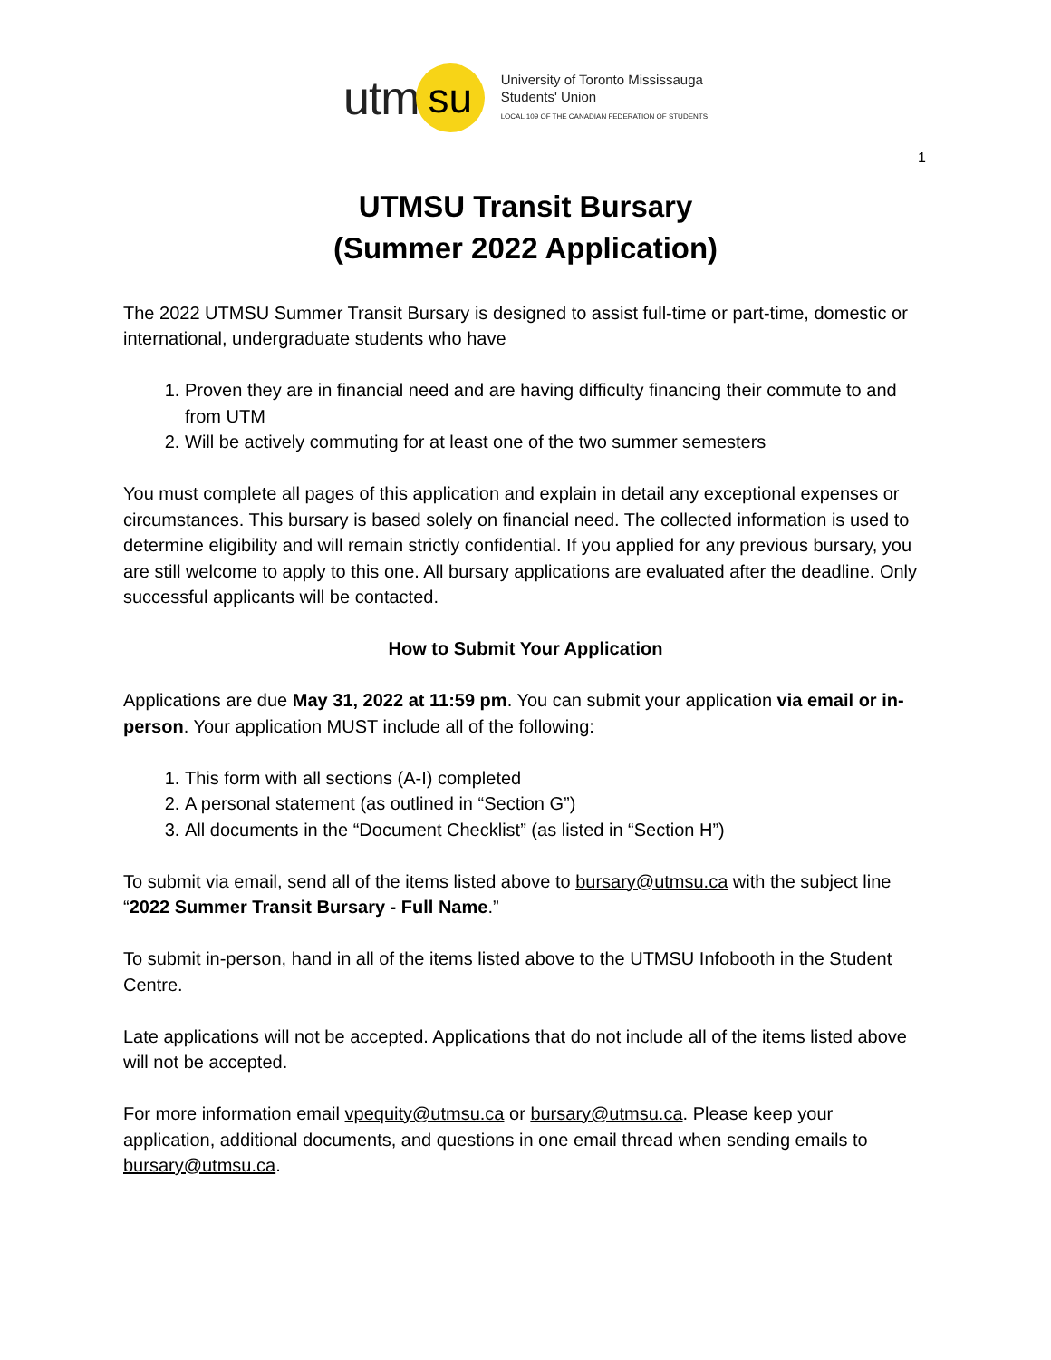utm su
University of Toronto Mississauga
Students' Union
LOCAL 109 OF THE CANADIAN FEDERATION OF STUDENTS
1
UTMSU Transit Bursary
(Summer 2022 Application)
The 2022 UTMSU Summer Transit Bursary is designed to assist full-time or part-time, domestic or international, undergraduate students who have
1. Proven they are in financial need and are having difficulty financing their commute to and from UTM
2. Will be actively commuting for at least one of the two summer semesters
You must complete all pages of this application and explain in detail any exceptional expenses or circumstances. This bursary is based solely on financial need. The collected information is used to determine eligibility and will remain strictly confidential. If you applied for any previous bursary, you are still welcome to apply to this one. All bursary applications are evaluated after the deadline. Only successful applicants will be contacted.
How to Submit Your Application
Applications are due May 31, 2022 at 11:59 pm. You can submit your application via email or in-person. Your application MUST include all of the following:
1. This form with all sections (A-I) completed
2. A personal statement (as outlined in “Section G”)
3. All documents in the “Document Checklist” (as listed in “Section H”)
To submit via email, send all of the items listed above to bursary@utmsu.ca with the subject line “2022 Summer Transit Bursary - Full Name.”
To submit in-person, hand in all of the items listed above to the UTMSU Infobooth in the Student Centre.
Late applications will not be accepted. Applications that do not include all of the items listed above will not be accepted.
For more information email vpequity@utmsu.ca or bursary@utmsu.ca. Please keep your application, additional documents, and questions in one email thread when sending emails to bursary@utmsu.ca.